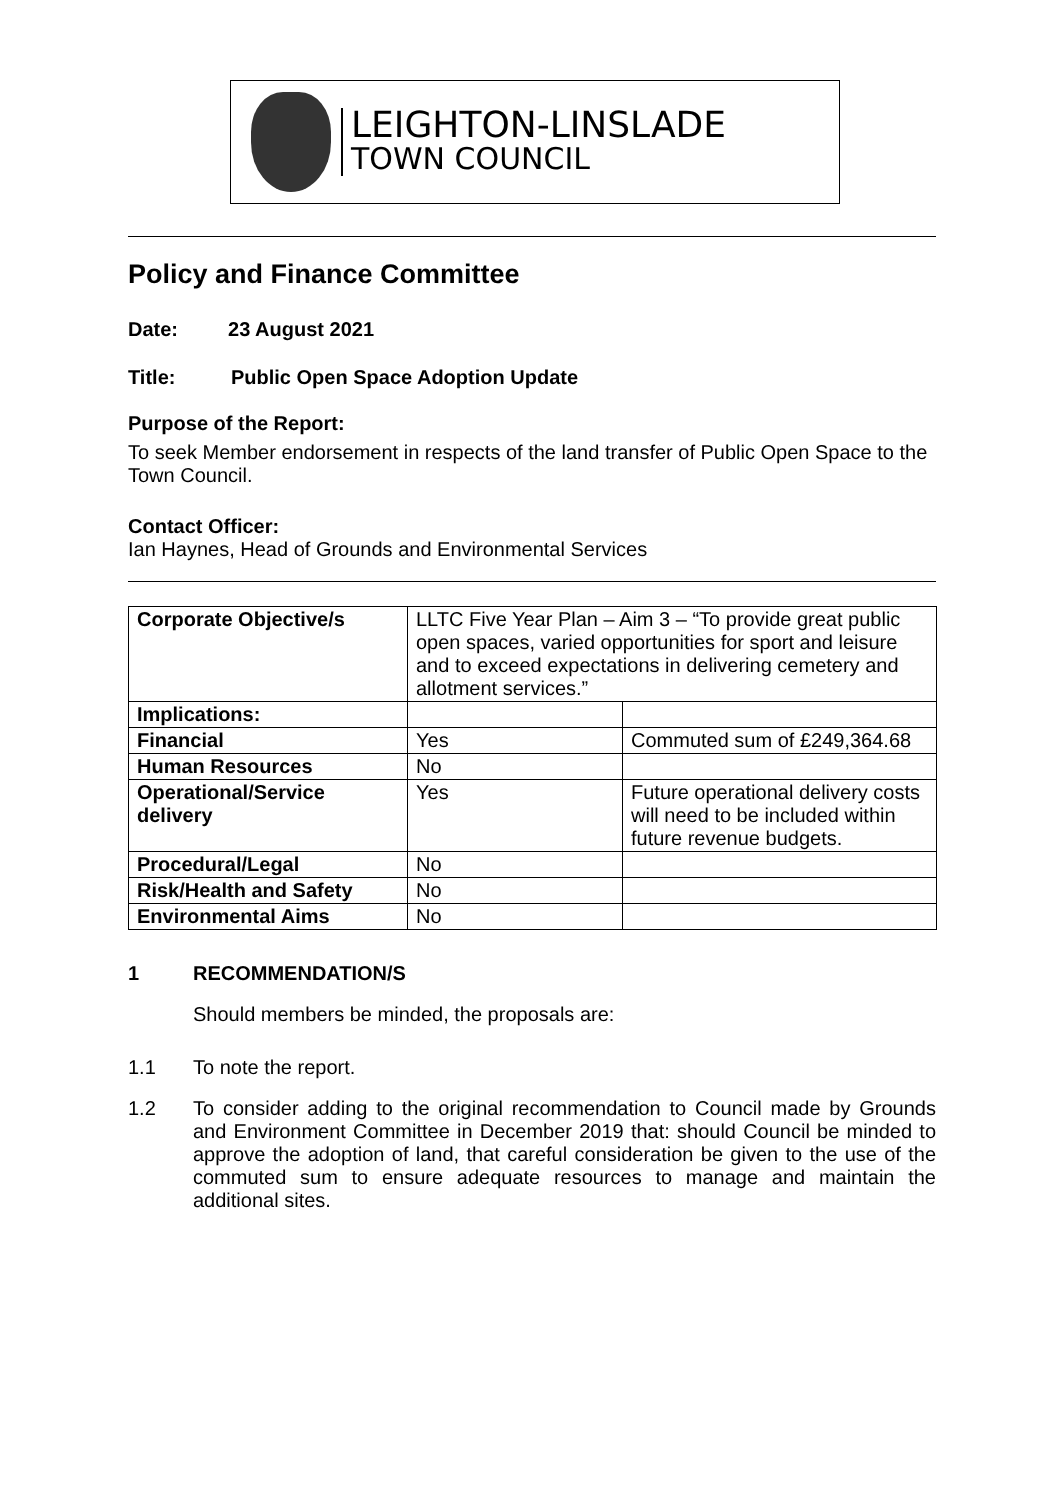LEIGHTON-LINSLADE
TOWN COUNCIL
Policy and Finance Committee
Date: 23 August 2021
Title: Public Open Space Adoption Update
Purpose of the Report:
To seek Member endorsement in respects of the land transfer of Public Open Space to the Town Council.
Contact Officer:
Ian Haynes, Head of Grounds and Environmental Services
| Corporate Objective/s | LLTC Five Year Plan – Aim 3 – “To provide great public open spaces, varied opportunities for sport and leisure and to exceed expectations in delivering cemetery and allotment services.” | |
| Implications: | | |
| Financial | Yes | Commuted sum of £249,364.68 |
| Human Resources | No | |
| Operational/Service delivery | Yes | Future operational delivery costs will need to be included within future revenue budgets. |
| Procedural/Legal | No | |
| Risk/Health and Safety | No | |
| Environmental Aims | No | |
1 RECOMMENDATION/S
Should members be minded, the proposals are:
1.1 To note the report.
1.2 To consider adding to the original recommendation to Council made by Grounds and Environment Committee in December 2019 that: should Council be minded to approve the adoption of land, that careful consideration be given to the use of the commuted sum to ensure adequate resources to manage and maintain the additional sites.